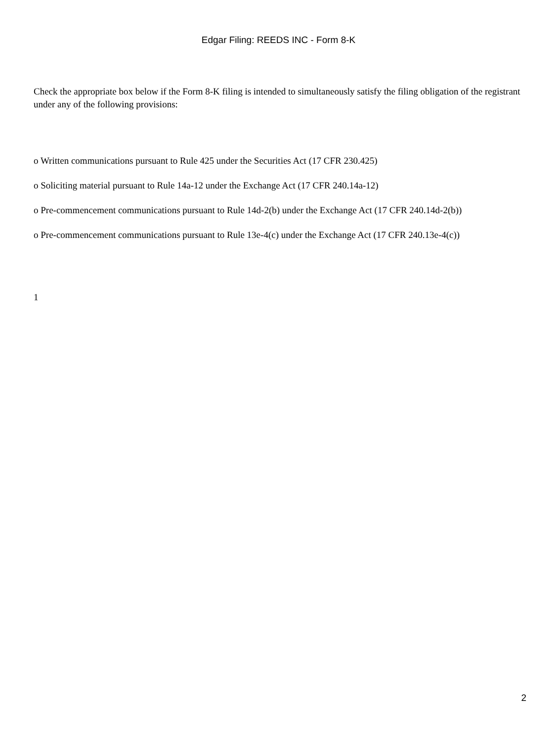Edgar Filing: REEDS INC - Form 8-K
Check the appropriate box below if the Form 8-K filing is intended to simultaneously satisfy the filing obligation of the registrant under any of the following provisions:
o Written communications pursuant to Rule 425 under the Securities Act (17 CFR 230.425)
o Soliciting material pursuant to Rule 14a-12 under the Exchange Act (17 CFR 240.14a-12)
o Pre-commencement communications pursuant to Rule 14d-2(b) under the Exchange Act (17 CFR 240.14d-2(b))
o Pre-commencement communications pursuant to Rule 13e-4(c) under the Exchange Act (17 CFR 240.13e-4(c))
1
2